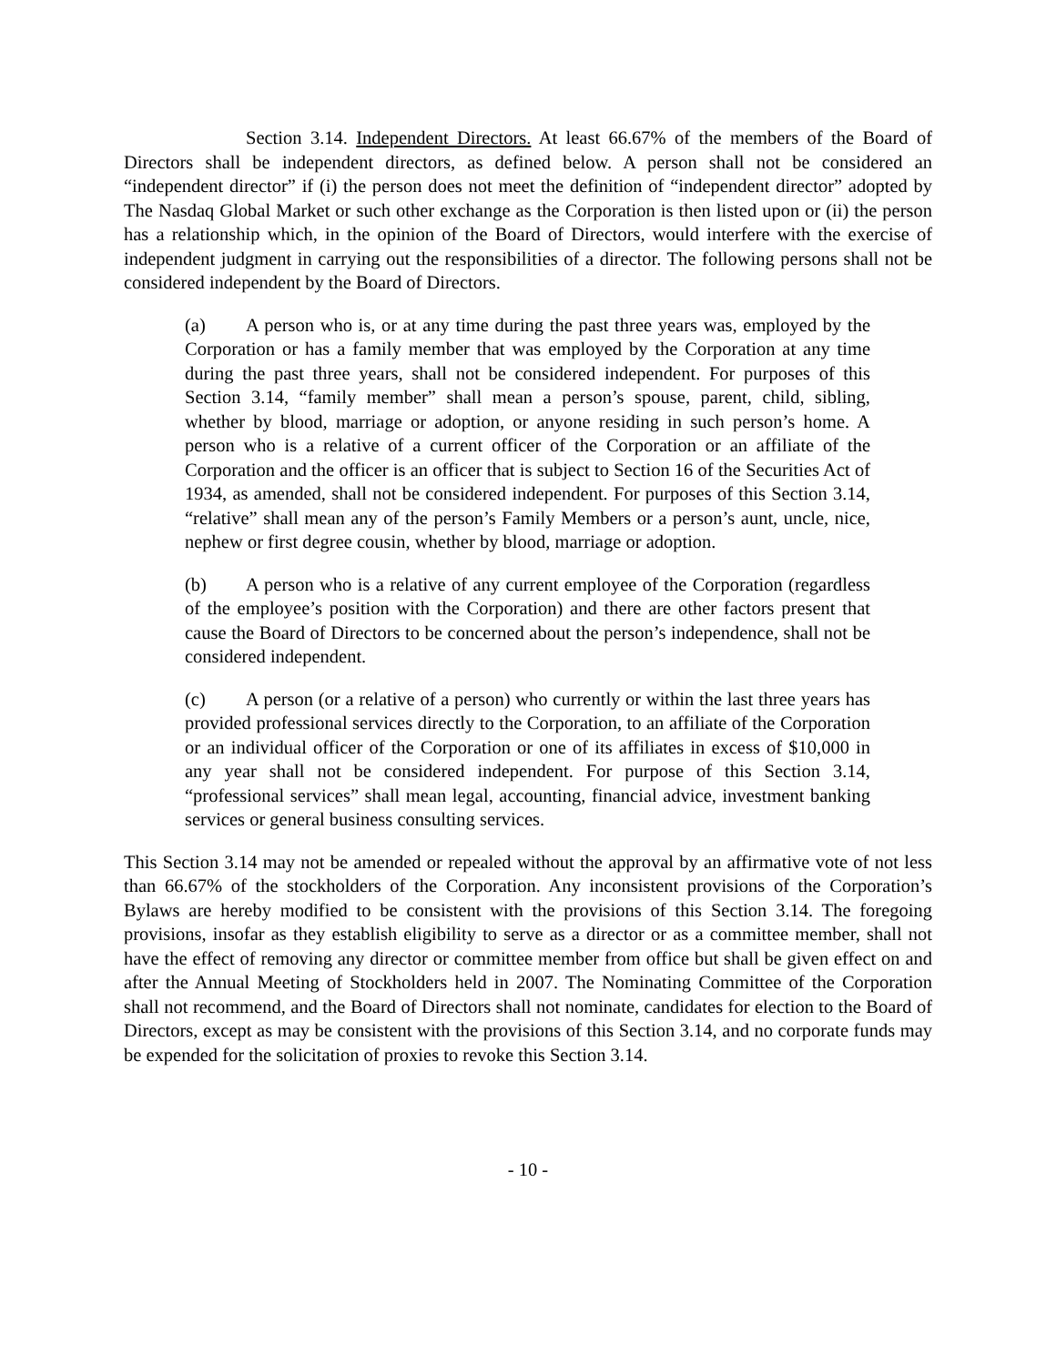Section 3.14. Independent Directors. At least 66.67% of the members of the Board of Directors shall be independent directors, as defined below. A person shall not be considered an “independent director” if (i) the person does not meet the definition of “independent director” adopted by The Nasdaq Global Market or such other exchange as the Corporation is then listed upon or (ii) the person has a relationship which, in the opinion of the Board of Directors, would interfere with the exercise of independent judgment in carrying out the responsibilities of a director. The following persons shall not be considered independent by the Board of Directors.
(a) A person who is, or at any time during the past three years was, employed by the Corporation or has a family member that was employed by the Corporation at any time during the past three years, shall not be considered independent. For purposes of this Section 3.14, “family member” shall mean a person’s spouse, parent, child, sibling, whether by blood, marriage or adoption, or anyone residing in such person’s home. A person who is a relative of a current officer of the Corporation or an affiliate of the Corporation and the officer is an officer that is subject to Section 16 of the Securities Act of 1934, as amended, shall not be considered independent. For purposes of this Section 3.14, “relative” shall mean any of the person’s Family Members or a person’s aunt, uncle, nice, nephew or first degree cousin, whether by blood, marriage or adoption.
(b) A person who is a relative of any current employee of the Corporation (regardless of the employee’s position with the Corporation) and there are other factors present that cause the Board of Directors to be concerned about the person’s independence, shall not be considered independent.
(c) A person (or a relative of a person) who currently or within the last three years has provided professional services directly to the Corporation, to an affiliate of the Corporation or an individual officer of the Corporation or one of its affiliates in excess of $10,000 in any year shall not be considered independent. For purpose of this Section 3.14, “professional services” shall mean legal, accounting, financial advice, investment banking services or general business consulting services.
This Section 3.14 may not be amended or repealed without the approval by an affirmative vote of not less than 66.67% of the stockholders of the Corporation. Any inconsistent provisions of the Corporation’s Bylaws are hereby modified to be consistent with the provisions of this Section 3.14. The foregoing provisions, insofar as they establish eligibility to serve as a director or as a committee member, shall not have the effect of removing any director or committee member from office but shall be given effect on and after the Annual Meeting of Stockholders held in 2007. The Nominating Committee of the Corporation shall not recommend, and the Board of Directors shall not nominate, candidates for election to the Board of Directors, except as may be consistent with the provisions of this Section 3.14, and no corporate funds may be expended for the solicitation of proxies to revoke this Section 3.14.
- 10 -